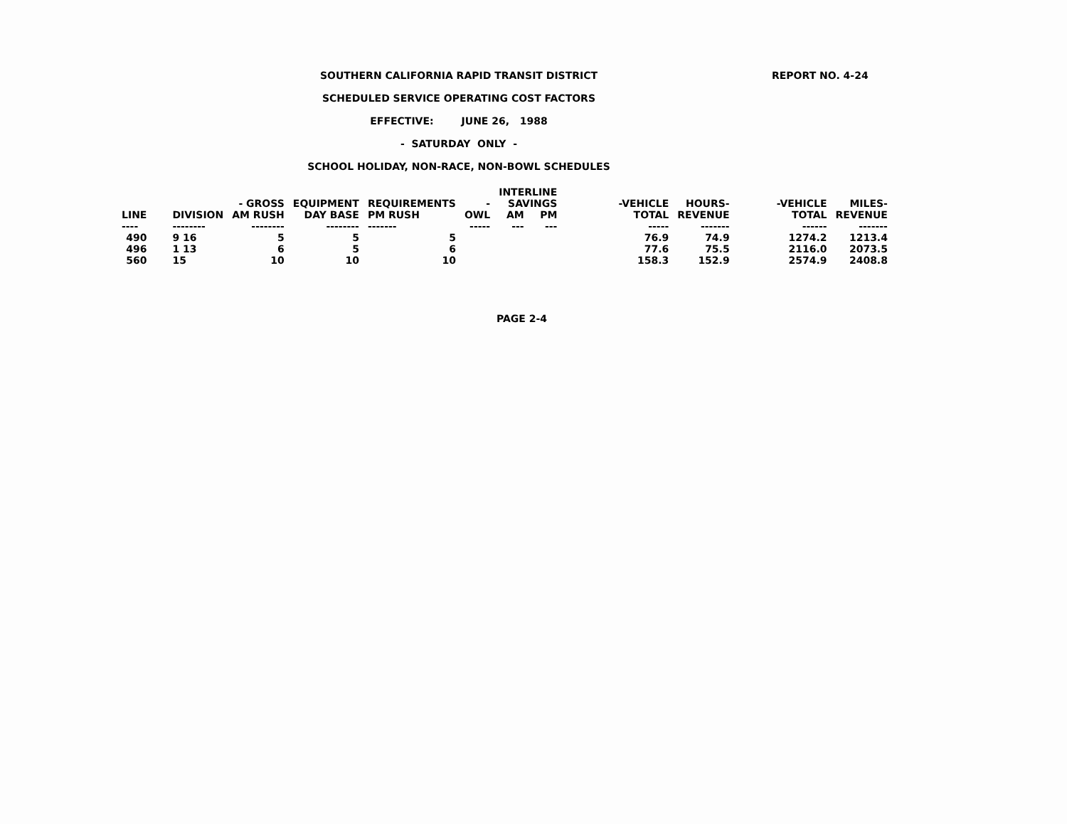REPORT NO. 4-24
SOUTHERN CALIFORNIA RAPID TRANSIT DISTRICT
SCHEDULED SERVICE OPERATING COST FACTORS
EFFECTIVE: JUNE 26, 1988
- SATURDAY ONLY -
SCHOOL HOLIDAY, NON-RACE, NON-BOWL SCHEDULES
| | | | | | | INTERLINE | | | | | |
| --- | --- | --- | --- | --- | --- | --- | --- | --- | --- | --- | --- |
| | | - GROSS | EQUIPMENT | REQUIREMENTS | - | SAVINGS | | -VEHICLE | HOURS- | -VEHICLE | MILES- |
| LINE | DIVISION | AM RUSH | DAY BASE | PM RUSH | OWL | AM | PM | TOTAL | REVENUE | TOTAL | REVENUE |
| ---- | -------- | -------- | -------- | ------- | ----- | --- | --- | ----- | ------- | ------ | ------- |
| 490 | 9 16 | 5 | 5 | 5 | | | | 76.9 | 74.9 | 1274.2 | 1213.4 |
| 496 | 1 13 | 6 | 5 | 6 | | | | 77.6 | 75.5 | 2116.0 | 2073.5 |
| 560 | 15 | 10 | 10 | 10 | | | | 158.3 | 152.9 | 2574.9 | 2408.8 |
PAGE 2-4